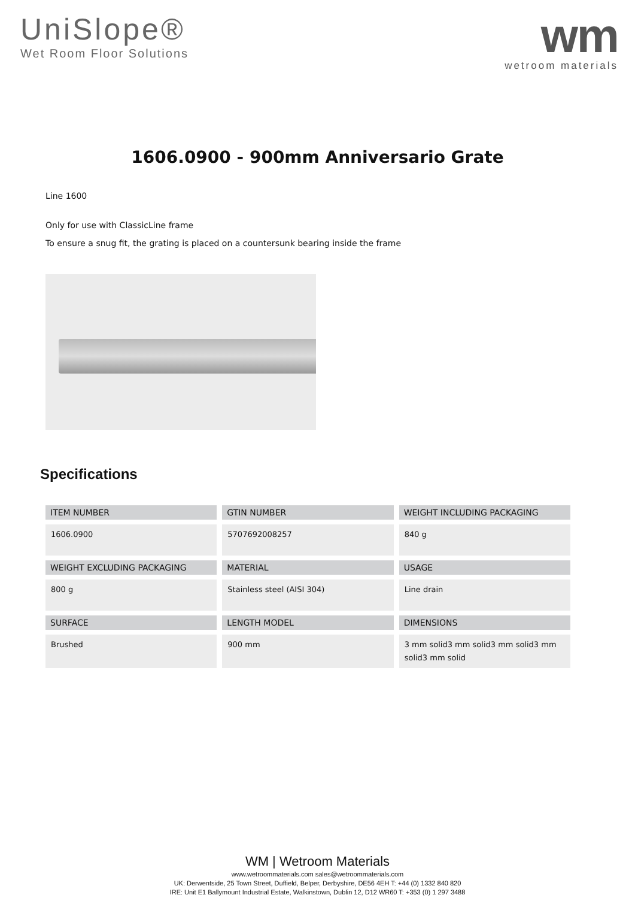UniSlope®
Wet Room Floor Solutions
wm
wetroom materials
1606.0900 - 900mm Anniversario Grate
Line 1600
Only for use with ClassicLine frame
To ensure a snug fit, the grating is placed on a countersunk bearing inside the frame
Specifications
| ITEM NUMBER | GTIN NUMBER | WEIGHT INCLUDING PACKAGING |
| --- | --- | --- |
| 1606.0900 | 5707692008257 | 840 g |
| WEIGHT EXCLUDING PACKAGING | MATERIAL | USAGE |
| 800 g | Stainless steel (AISI 304) | Line drain |
| SURFACE | LENGTH MODEL | DIMENSIONS |
| Brushed | 900 mm | 3 mm solid3 mm solid3 mm solid3 mm solid3 mm solid |
WM | Wetroom Materials
www.wetroommaterials.com sales@wetroommaterials.com
UK: Derwentside, 25 Town Street, Duffield, Belper, Derbyshire, DE56 4EH T: +44 (0) 1332 840 820
IRE: Unit E1 Ballymount Industrial Estate, Walkinstown, Dublin 12, D12 WR60 T: +353 (0) 1 297 3488